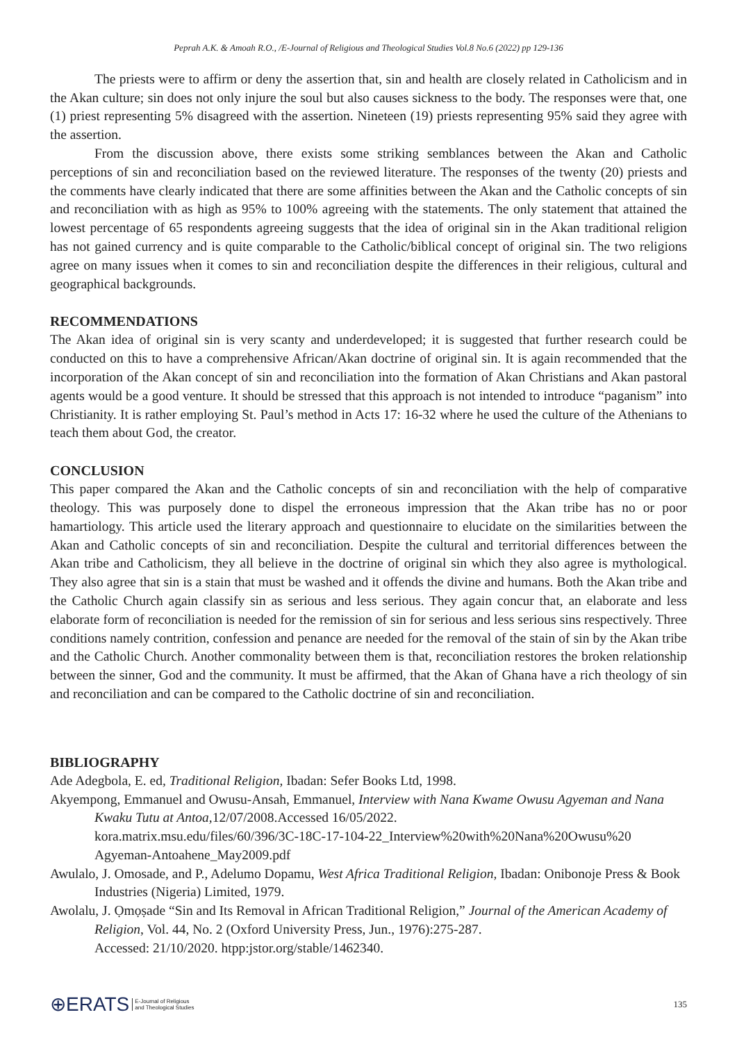Peprah A.K. & Amoah R.O., /E-Journal of Religious and Theological Studies Vol.8 No.6 (2022) pp 129-136
The priests were to affirm or deny the assertion that, sin and health are closely related in Catholicism and in the Akan culture; sin does not only injure the soul but also causes sickness to the body. The responses were that, one (1) priest representing 5% disagreed with the assertion. Nineteen (19) priests representing 95% said they agree with the assertion.
From the discussion above, there exists some striking semblances between the Akan and Catholic perceptions of sin and reconciliation based on the reviewed literature. The responses of the twenty (20) priests and the comments have clearly indicated that there are some affinities between the Akan and the Catholic concepts of sin and reconciliation with as high as 95% to 100% agreeing with the statements. The only statement that attained the lowest percentage of 65 respondents agreeing suggests that the idea of original sin in the Akan traditional religion has not gained currency and is quite comparable to the Catholic/biblical concept of original sin. The two religions agree on many issues when it comes to sin and reconciliation despite the differences in their religious, cultural and geographical backgrounds.
RECOMMENDATIONS
The Akan idea of original sin is very scanty and underdeveloped; it is suggested that further research could be conducted on this to have a comprehensive African/Akan doctrine of original sin. It is again recommended that the incorporation of the Akan concept of sin and reconciliation into the formation of Akan Christians and Akan pastoral agents would be a good venture. It should be stressed that this approach is not intended to introduce “paganism” into Christianity. It is rather employing St. Paul’s method in Acts 17: 16-32 where he used the culture of the Athenians to teach them about God, the creator.
CONCLUSION
This paper compared the Akan and the Catholic concepts of sin and reconciliation with the help of comparative theology. This was purposely done to dispel the erroneous impression that the Akan tribe has no or poor hamartiology. This article used the literary approach and questionnaire to elucidate on the similarities between the Akan and Catholic concepts of sin and reconciliation. Despite the cultural and territorial differences between the Akan tribe and Catholicism, they all believe in the doctrine of original sin which they also agree is mythological. They also agree that sin is a stain that must be washed and it offends the divine and humans. Both the Akan tribe and the Catholic Church again classify sin as serious and less serious. They again concur that, an elaborate and less elaborate form of reconciliation is needed for the remission of sin for serious and less serious sins respectively. Three conditions namely contrition, confession and penance are needed for the removal of the stain of sin by the Akan tribe and the Catholic Church. Another commonality between them is that, reconciliation restores the broken relationship between the sinner, God and the community. It must be affirmed, that the Akan of Ghana have a rich theology of sin and reconciliation and can be compared to the Catholic doctrine of sin and reconciliation.
BIBLIOGRAPHY
Ade Adegbola, E. ed, Traditional Religion, Ibadan: Sefer Books Ltd, 1998.
Akyempong, Emmanuel and Owusu-Ansah, Emmanuel, Interview with Nana Kwame Owusu Agyeman and Nana Kwaku Tutu at Antoa, 12/07/2008.Accessed 16/05/2022.
kora.matrix.msu.edu/files/60/396/3C-18C-17-104-22_Interview%20with%20Nana%20Owusu%20 Agyeman-Antoahene_May2009.pdf
Awulalo, J. Omosade, and P., Adelumo Dopamu, West Africa Traditional Religion, Ibadan: Onibonoje Press & Book Industries (Nigeria) Limited, 1979.
Awolalu, J. Ọmọṣade “Sin and Its Removal in African Traditional Religion,” Journal of the American Academy of Religion, Vol. 44, No. 2 (Oxford University Press, Jun., 1976):275-287.
Accessed: 21/10/2020. htpp:jstor.org/stable/1462340.
⊕ERATS E-Journal of Religious
and Theological Studies
135